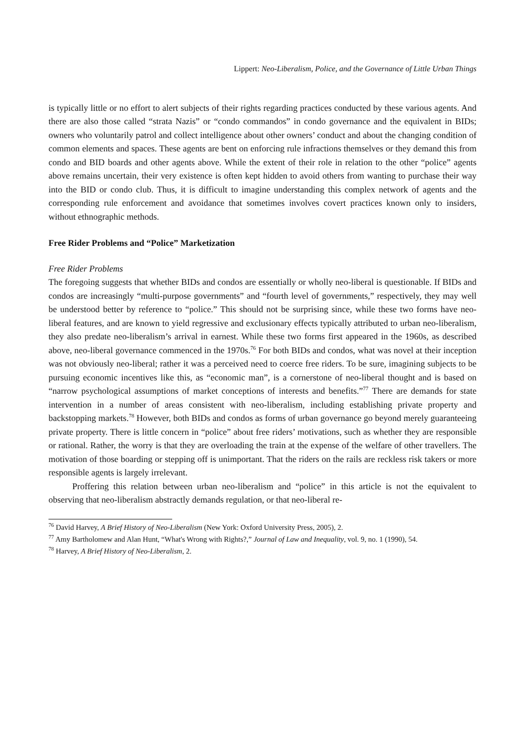Lippert: Neo-Liberalism, Police, and the Governance of Little Urban Things
is typically little or no effort to alert subjects of their rights regarding practices conducted by these various agents. And there are also those called “strata Nazis” or “condo commandos” in condo governance and the equivalent in BIDs; owners who voluntarily patrol and collect intelligence about other owners’ conduct and about the changing condition of common elements and spaces. These agents are bent on enforcing rule infractions themselves or they demand this from condo and BID boards and other agents above. While the extent of their role in relation to the other “police” agents above remains uncertain, their very existence is often kept hidden to avoid others from wanting to purchase their way into the BID or condo club. Thus, it is difficult to imagine understanding this complex network of agents and the corresponding rule enforcement and avoidance that sometimes involves covert practices known only to insiders, without ethnographic methods.
Free Rider Problems and “Police” Marketization
Free Rider Problems
The foregoing suggests that whether BIDs and condos are essentially or wholly neo-liberal is questionable. If BIDs and condos are increasingly “multi-purpose governments” and “fourth level of governments,” respectively, they may well be understood better by reference to “police.” This should not be surprising since, while these two forms have neo-liberal features, and are known to yield regressive and exclusionary effects typically attributed to urban neo-liberalism, they also predate neo-liberalism’s arrival in earnest. While these two forms first appeared in the 1960s, as described above, neo-liberal governance commenced in the 1970s.<sup>76</sup> For both BIDs and condos, what was novel at their inception was not obviously neo-liberal; rather it was a perceived need to coerce free riders. To be sure, imagining subjects to be pursuing economic incentives like this, as “economic man”, is a cornerstone of neo-liberal thought and is based on “narrow psychological assumptions of market conceptions of interests and benefits.”<sup>77</sup> There are demands for state intervention in a number of areas consistent with neo-liberalism, including establishing private property and backstopping markets.<sup>78</sup> However, both BIDs and condos as forms of urban governance go beyond merely guaranteeing private property. There is little concern in “police” about free riders’ motivations, such as whether they are responsible or rational. Rather, the worry is that they are overloading the train at the expense of the welfare of other travellers. The motivation of those boarding or stepping off is unimportant. That the riders on the rails are reckless risk takers or more responsible agents is largely irrelevant.
Proffering this relation between urban neo-liberalism and “police” in this article is not the equivalent to observing that neo-liberalism abstractly demands regulation, or that neo-liberal re-
<sup>76</sup> David Harvey, A Brief History of Neo-Liberalism (New York: Oxford University Press, 2005), 2.
<sup>77</sup> Amy Bartholomew and Alan Hunt, “What's Wrong with Rights?,” Journal of Law and Inequality, vol. 9, no. 1 (1990), 54.
<sup>78</sup> Harvey, A Brief History of Neo-Liberalism, 2.